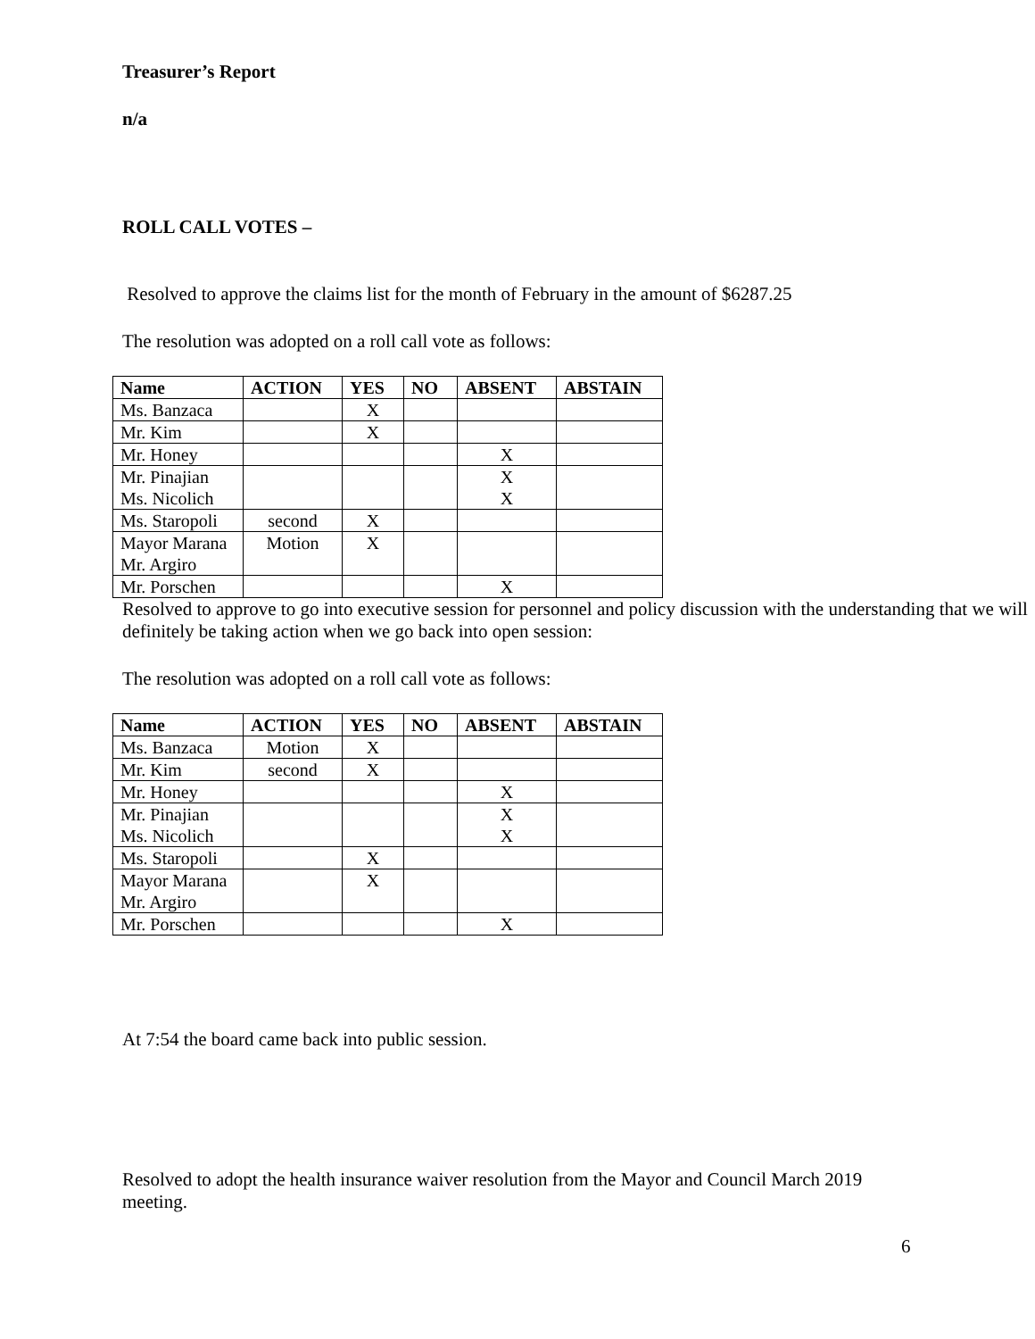Treasurer’s Report
n/a
ROLL CALL VOTES –
Resolved to approve the claims list for the month of February in the amount of $6287.25
The resolution was adopted on a roll call vote as follows:
| Name | ACTION | YES | NO | ABSENT | ABSTAIN |
| --- | --- | --- | --- | --- | --- |
| Ms. Banzaca | | X | | | |
| Mr. Kim | | X | | | |
| Mr. Honey | | | | X | |
| Mr. Pinajian Ms. Nicolich | | | | X X | |
| Ms. Staropoli | second | X | | | |
| Mayor Marana Mr. Argiro | Motion | X | | | |
| Mr. Porschen | | | | X | |
Resolved to approve to go into executive session for personnel and policy discussion with the understanding that we will definitely be taking action when we go back into open session:
The resolution was adopted on a roll call vote as follows:
| Name | ACTION | YES | NO | ABSENT | ABSTAIN |
| --- | --- | --- | --- | --- | --- |
| Ms. Banzaca | Motion | X | | | |
| Mr. Kim | second | X | | | |
| Mr. Honey | | | | X | |
| Mr. Pinajian Ms. Nicolich | | | | X X | |
| Ms. Staropoli | | X | | | |
| Mayor Marana Mr. Argiro | | X | | | |
| Mr. Porschen | | | | X | |
At 7:54 the board came back into public session.
Resolved to adopt the health insurance waiver resolution from the Mayor and Council March 2019 meeting.
6